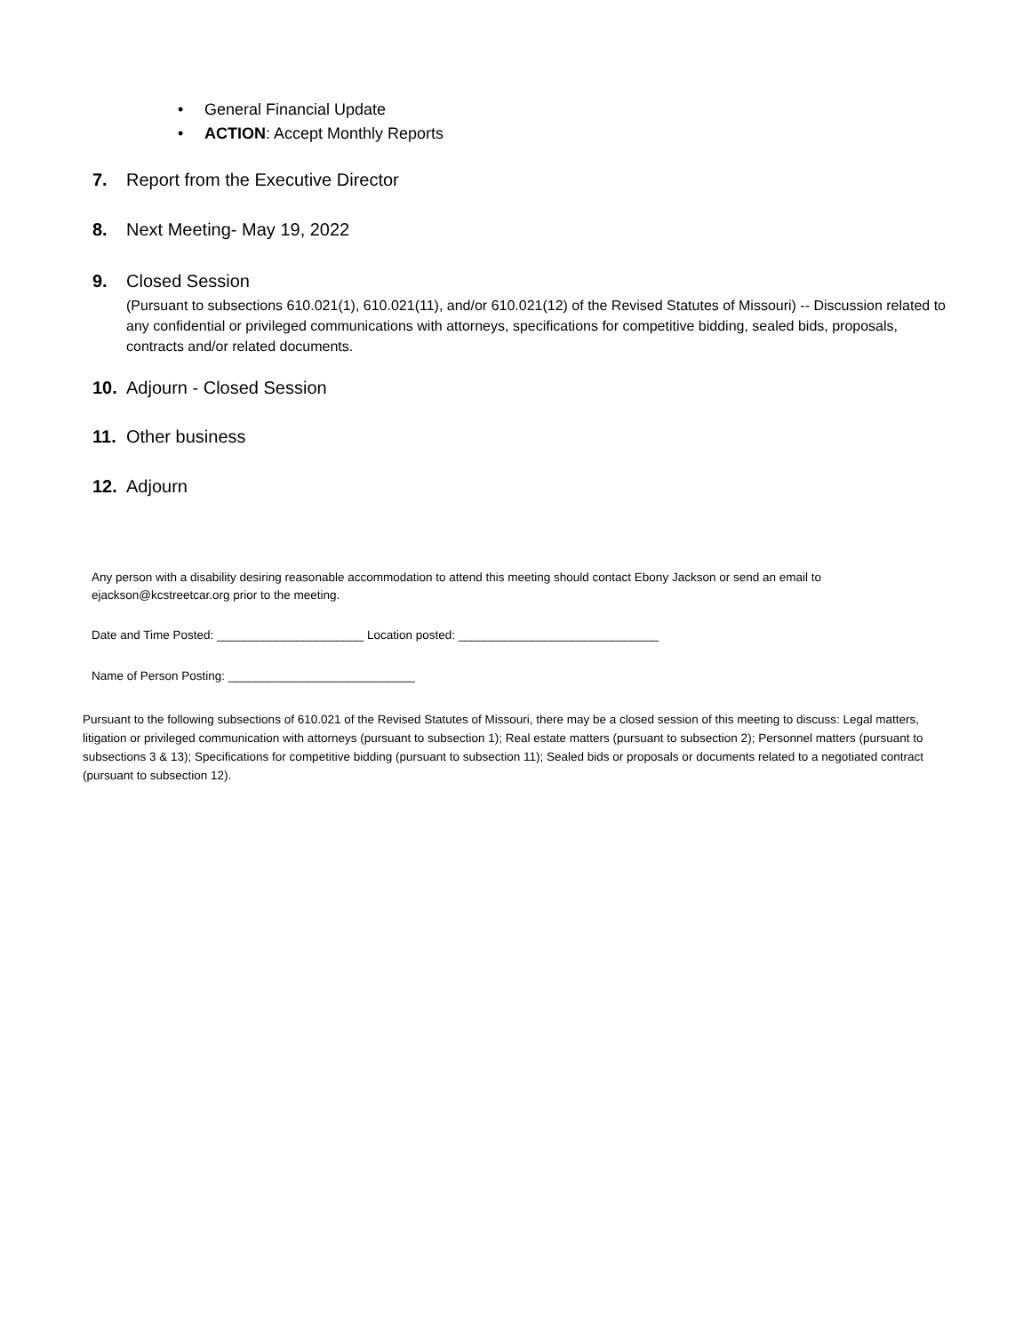• General Financial Update
• ACTION: Accept Monthly Reports
7. Report from the Executive Director
8. Next Meeting- May 19, 2022
9. Closed Session
(Pursuant to subsections 610.021(1), 610.021(11), and/or 610.021(12) of the Revised Statutes of Missouri) -- Discussion related to any confidential or privileged communications with attorneys, specifications for competitive bidding, sealed bids, proposals, contracts and/or related documents.
10. Adjourn - Closed Session
11. Other business
12. Adjourn
Any person with a disability desiring reasonable accommodation to attend this meeting should contact Ebony Jackson or send an email to ejackson@kcstreetcar.org prior to the meeting.
Date and Time Posted: ______________________ Location posted: ______________________________
Name of Person Posting: ____________________________
Pursuant to the following subsections of 610.021 of the Revised Statutes of Missouri, there may be a closed session of this meeting to discuss: Legal matters, litigation or privileged communication with attorneys (pursuant to subsection 1); Real estate matters (pursuant to subsection 2); Personnel matters (pursuant to subsections 3 & 13); Specifications for competitive bidding (pursuant to subsection 11); Sealed bids or proposals or documents related to a negotiated contract (pursuant to subsection 12).